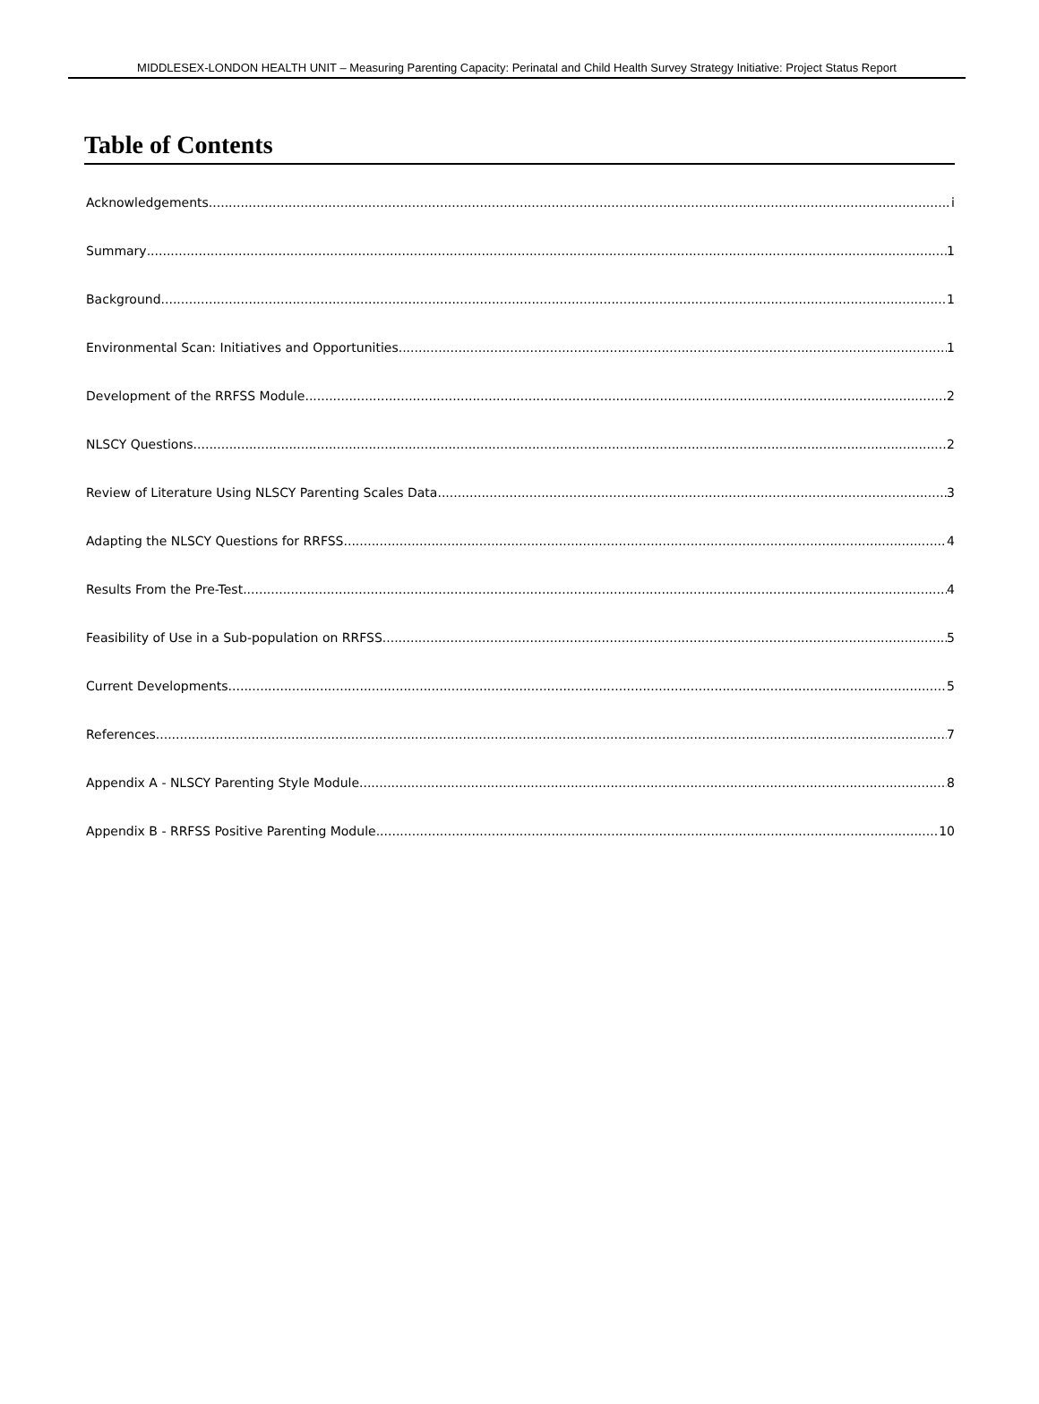MIDDLESEX-LONDON HEALTH UNIT – Measuring Parenting Capacity: Perinatal and Child Health Survey Strategy Initiative: Project Status Report
Table of Contents
Acknowledgements i
Summary 1
Background 1
Environmental Scan: Initiatives and Opportunities 1
Development of the RRFSS Module 2
NLSCY Questions 2
Review of Literature Using NLSCY Parenting Scales Data 3
Adapting the NLSCY Questions for RRFSS 4
Results From the Pre-Test 4
Feasibility of Use in a Sub-population on RRFSS 5
Current Developments 5
References 7
Appendix A - NLSCY Parenting Style Module 8
Appendix B - RRFSS Positive Parenting Module 10